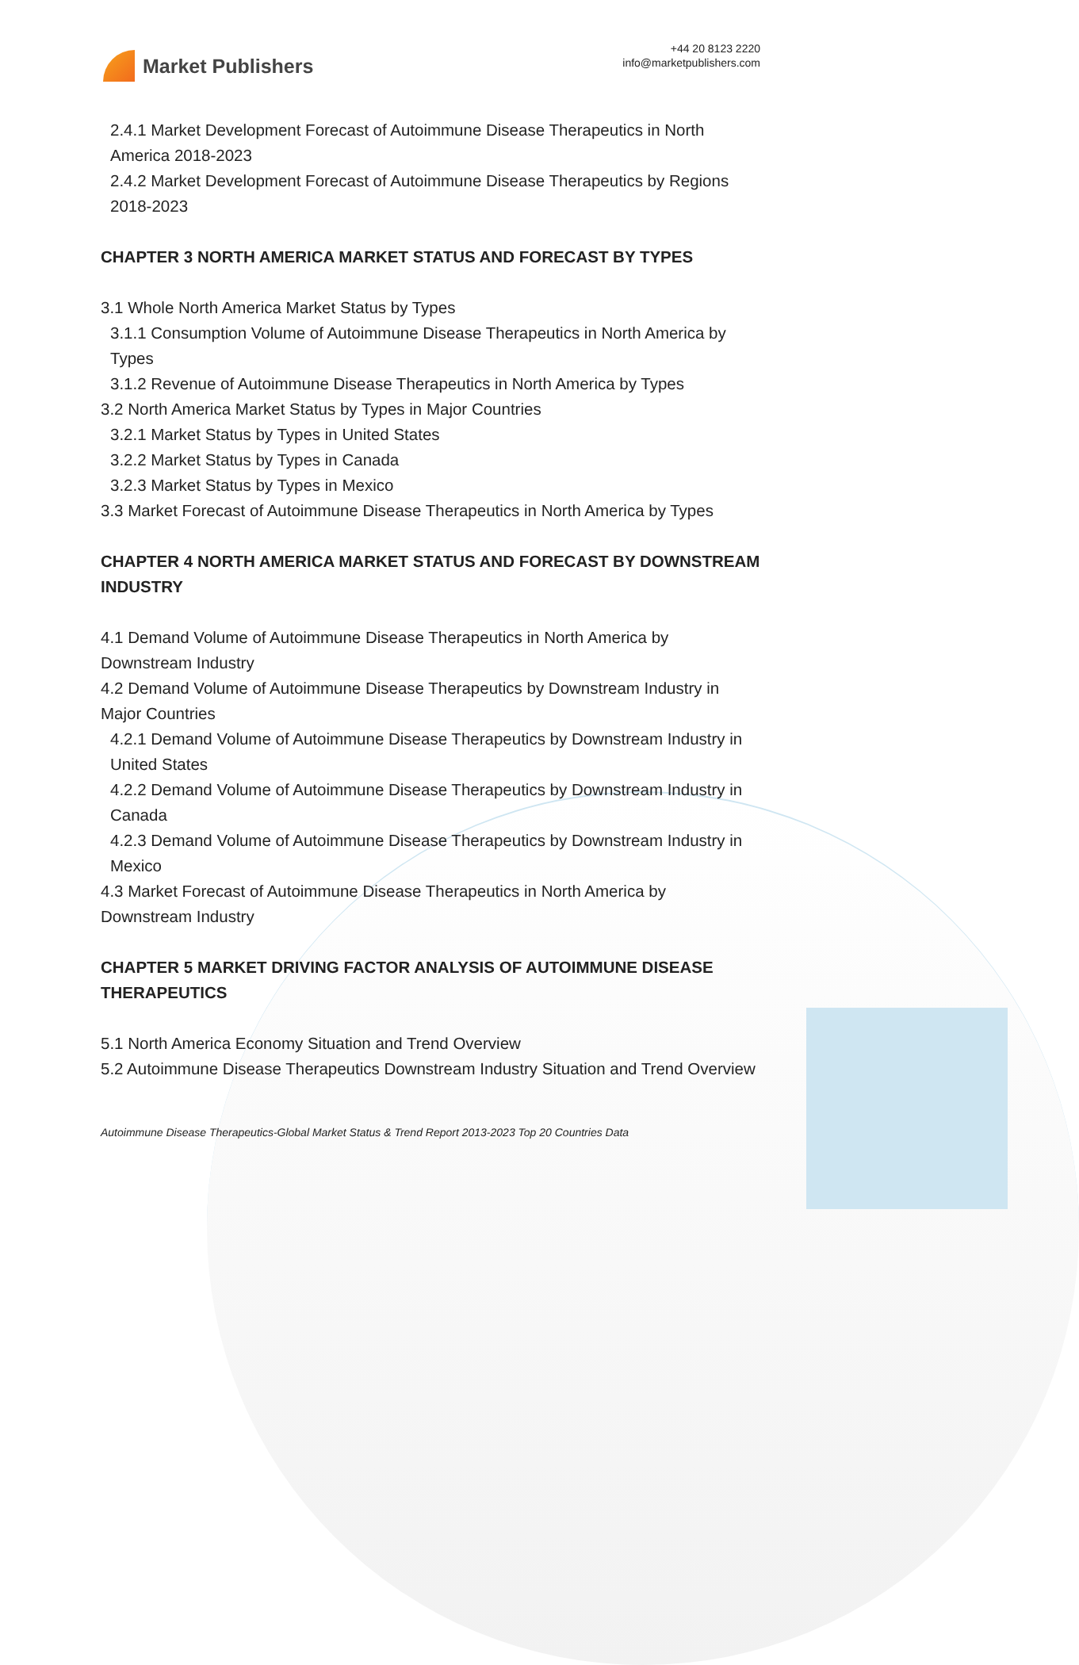Market Publishers
+44 20 8123 2220
info@marketpublishers.com
2.4.1 Market Development Forecast of Autoimmune Disease Therapeutics in North America 2018-2023
2.4.2 Market Development Forecast of Autoimmune Disease Therapeutics by Regions 2018-2023
CHAPTER 3 NORTH AMERICA MARKET STATUS AND FORECAST BY TYPES
3.1 Whole North America Market Status by Types
3.1.1 Consumption Volume of Autoimmune Disease Therapeutics in North America by Types
3.1.2 Revenue of Autoimmune Disease Therapeutics in North America by Types
3.2 North America Market Status by Types in Major Countries
3.2.1 Market Status by Types in United States
3.2.2 Market Status by Types in Canada
3.2.3 Market Status by Types in Mexico
3.3 Market Forecast of Autoimmune Disease Therapeutics in North America by Types
CHAPTER 4 NORTH AMERICA MARKET STATUS AND FORECAST BY DOWNSTREAM INDUSTRY
4.1 Demand Volume of Autoimmune Disease Therapeutics in North America by Downstream Industry
4.2 Demand Volume of Autoimmune Disease Therapeutics by Downstream Industry in Major Countries
4.2.1 Demand Volume of Autoimmune Disease Therapeutics by Downstream Industry in United States
4.2.2 Demand Volume of Autoimmune Disease Therapeutics by Downstream Industry in Canada
4.2.3 Demand Volume of Autoimmune Disease Therapeutics by Downstream Industry in Mexico
4.3 Market Forecast of Autoimmune Disease Therapeutics in North America by Downstream Industry
CHAPTER 5 MARKET DRIVING FACTOR ANALYSIS OF AUTOIMMUNE DISEASE THERAPEUTICS
5.1 North America Economy Situation and Trend Overview
5.2 Autoimmune Disease Therapeutics Downstream Industry Situation and Trend Overview
Autoimmune Disease Therapeutics-Global Market Status & Trend Report 2013-2023 Top 20 Countries Data